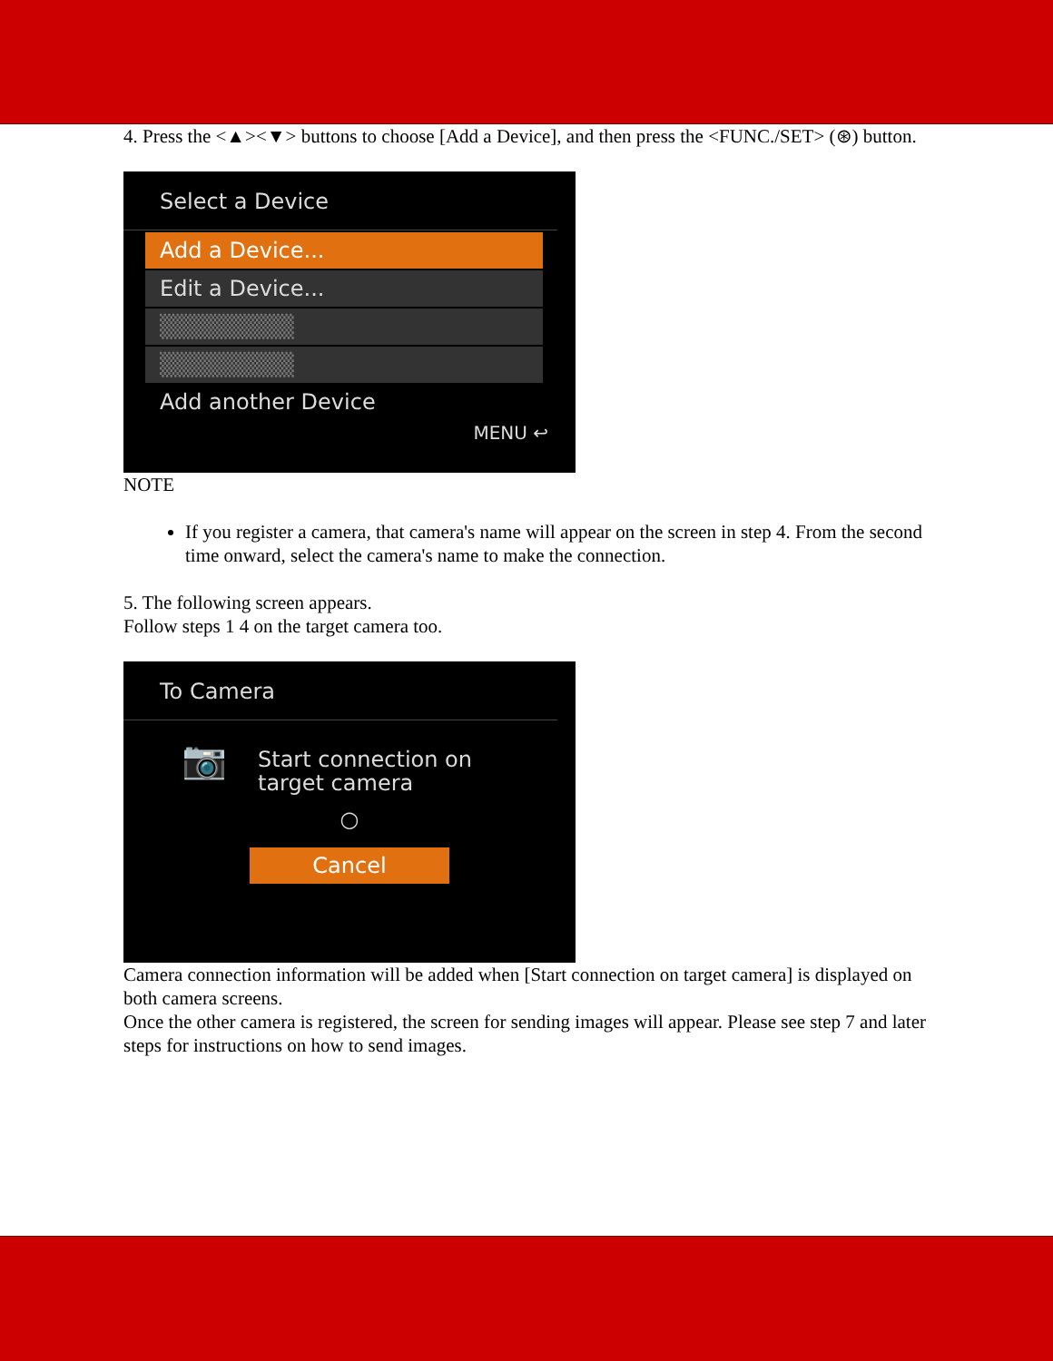4. Press the <▲><▼> buttons to choose [Add a Device], and then press the <FUNC./SET> (⊛) button.
Select a Device
Add a Device...
Edit a Device...
▒▒▒▒▒▒▒▒
▒▒▒▒▒▒▒▒
Add another Device
MENU ↩
NOTE
If you register a camera, that camera's name will appear on the screen in step 4. From the second time onward, select the camera's name to make the connection.
5. The following screen appears.
Follow steps 1 4 on the target camera too.
To Camera
📷
Start connection on
target camera
○
Cancel
Camera connection information will be added when [Start connection on target camera] is displayed on both camera screens.
Once the other camera is registered, the screen for sending images will appear. Please see step 7 and later steps for instructions on how to send images.